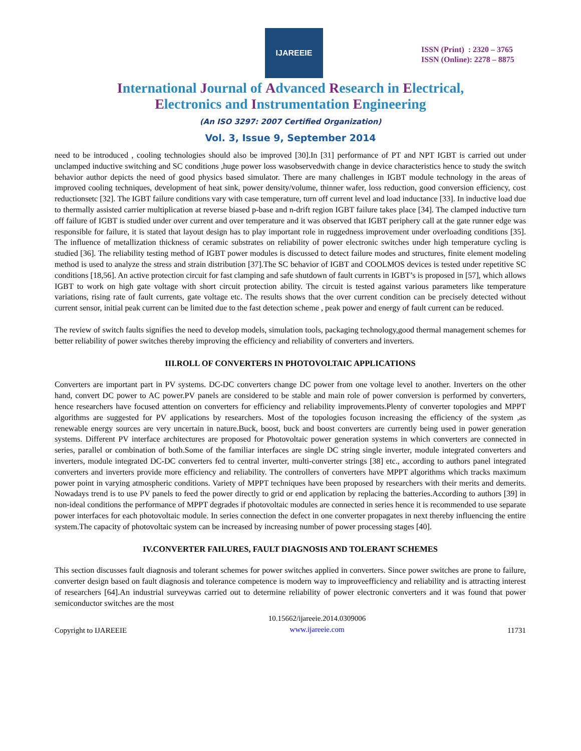IJAREEIE
ISSN (Print) : 2320 – 3765
ISSN (Online): 2278 – 8875
International Journal of Advanced Research in Electrical,
Electronics and Instrumentation Engineering
(An ISO 3297: 2007 Certified Organization)
Vol. 3, Issue 9, September 2014
need to be introduced , cooling technologies should also be improved [30].In [31] performance of PT and NPT IGBT is carried out under unclamped inductive switching and SC conditions ,huge power loss wasobservedwith change in device characteristics hence to study the switch behavior author depicts the need of good physics based simulator. There are many challenges in IGBT module technology in the areas of improved cooling techniques, development of heat sink, power density/volume, thinner wafer, loss reduction, good conversion efficiency, cost reductionsetc [32]. The IGBT failure conditions vary with case temperature, turn off current level and load inductance [33]. In inductive load due to thermally assisted carrier multiplication at reverse biased p-base and n-drift region IGBT failure takes place [34]. The clamped inductive turn off failure of IGBT is studied under over current and over temperature and it was observed that IGBT periphery call at the gate runner edge was responsible for failure, it is stated that layout design has to play important role in ruggedness improvement under overloading conditions [35]. The influence of metallization thickness of ceramic substrates on reliability of power electronic switches under high temperature cycling is studied [36]. The reliability testing method of IGBT power modules is discussed to detect failure modes and structures, finite element modeling method is used to analyze the stress and strain distribution [37].The SC behavior of IGBT and COOLMOS devices is tested under repetitive SC conditions [18,56]. An active protection circuit for fast clamping and safe shutdown of fault currents in IGBT’s is proposed in [57], which allows IGBT to work on high gate voltage with short circuit protection ability. The circuit is tested against various parameters like temperature variations, rising rate of fault currents, gate voltage etc. The results shows that the over current condition can be precisely detected without current sensor, initial peak current can be limited due to the fast detection scheme , peak power and energy of fault current can be reduced.
The review of switch faults signifies the need to develop models, simulation tools, packaging technology,good thermal management schemes for better reliability of power switches thereby improving the efficiency and reliability of converters and inverters.
III.ROLL OF CONVERTERS IN PHOTOVOLTAIC APPLICATIONS
Converters are important part in PV systems. DC-DC converters change DC power from one voltage level to another. Inverters on the other hand, convert DC power to AC power.PV panels are considered to be stable and main role of power conversion is performed by converters, hence researchers have focused attention on converters for efficiency and reliability improvements.Plenty of converter topologies and MPPT algorithms are suggested for PV applications by researchers. Most of the topologies focuson increasing the efficiency of the system ,as renewable energy sources are very uncertain in nature.Buck, boost, buck and boost converters are currently being used in power generation systems. Different PV interface architectures are proposed for Photovoltaic power generation systems in which converters are connected in series, parallel or combination of both.Some of the familiar interfaces are single DC string single inverter, module integrated converters and inverters, module integrated DC-DC converters fed to central inverter, multi-converter strings [38] etc., according to authors panel integrated converters and inverters provide more efficiency and reliability. The controllers of converters have MPPT algorithms which tracks maximum power point in varying atmospheric conditions. Variety of MPPT techniques have been proposed by researchers with their merits and demerits. Nowadays trend is to use PV panels to feed the power directly to grid or end application by replacing the batteries.According to authors [39] in non-ideal conditions the performance of MPPT degrades if photovoltaic modules are connected in series hence it is recommended to use separate power interfaces for each photovoltaic module. In series connection the defect in one converter propagates in next thereby influencing the entire system.The capacity of photovoltaic system can be increased by increasing number of power processing stages [40].
IV.CONVERTER FAILURES, FAULT DIAGNOSIS AND TOLERANT SCHEMES
This section discusses fault diagnosis and tolerant schemes for power switches applied in converters. Since power switches are prone to failure, converter design based on fault diagnosis and tolerance competence is modern way to improveefficiency and reliability and is attracting interest of researchers [64].An industrial surveywas carried out to determine reliability of power electronic converters and it was found that power semiconductor switches are the most
Copyright to IJAREEIE 10.15662/ijareeie.2014.0309006
www.ijareeie.com 11731